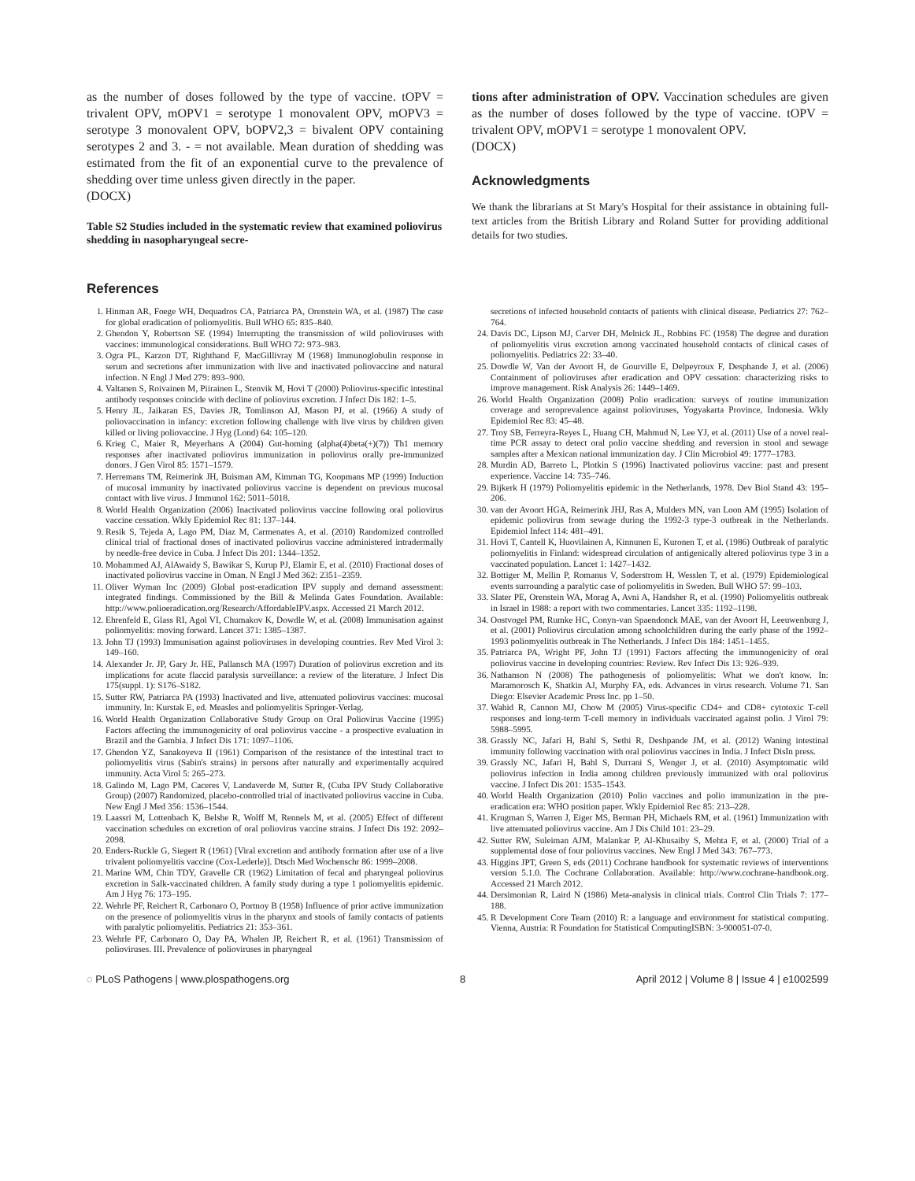as the number of doses followed by the type of vaccine. tOPV = trivalent OPV, mOPV1 = serotype 1 monovalent OPV, mOPV3 = serotype 3 monovalent OPV, bOPV2,3 = bivalent OPV containing serotypes 2 and 3. - = not available. Mean duration of shedding was estimated from the fit of an exponential curve to the prevalence of shedding over time unless given directly in the paper.
(DOCX)
Table S2 Studies included in the systematic review that examined poliovirus shedding in nasopharyngeal secre-
tions after administration of OPV. Vaccination schedules are given as the number of doses followed by the type of vaccine. tOPV = trivalent OPV, mOPV1 = serotype 1 monovalent OPV.
(DOCX)
Acknowledgments
We thank the librarians at St Mary's Hospital for their assistance in obtaining full-text articles from the British Library and Roland Sutter for providing additional details for two studies.
References
1. Hinman AR, Foege WH, Dequadros CA, Patriarca PA, Orenstein WA, et al. (1987) The case for global eradication of poliomyelitis. Bull WHO 65: 835–840.
2. Ghendon Y, Robertson SE (1994) Interrupting the transmission of wild polioviruses with vaccines: immunological considerations. Bull WHO 72: 973–983.
3. Ogra PL, Karzon DT, Righthand F, MacGillivray M (1968) Immunoglobulin response in serum and secretions after immunization with live and inactivated poliovaccine and natural infection. N Engl J Med 279: 893–900.
4. Valtanen S, Roivainen M, Piirainen L, Stenvik M, Hovi T (2000) Poliovirus-specific intestinal antibody responses coincide with decline of poliovirus excretion. J Infect Dis 182: 1–5.
5. Henry JL, Jaikaran ES, Davies JR, Tomlinson AJ, Mason PJ, et al. (1966) A study of poliovaccination in infancy: excretion following challenge with live virus by children given killed or living poliovaccine. J Hyg (Lond) 64: 105–120.
6. Krieg C, Maier R, Meyerhans A (2004) Gut-homing (alpha(4)beta(+)(7)) Th1 memory responses after inactivated poliovirus immunization in poliovirus orally pre-immunized donors. J Gen Virol 85: 1571–1579.
7. Herremans TM, Reimerink JH, Buisman AM, Kimman TG, Koopmans MP (1999) Induction of mucosal immunity by inactivated poliovirus vaccine is dependent on previous mucosal contact with live virus. J Immunol 162: 5011–5018.
8. World Health Organization (2006) Inactivated poliovirus vaccine following oral poliovirus vaccine cessation. Wkly Epidemiol Rec 81: 137–144.
9. Resik S, Tejeda A, Lago PM, Diaz M, Carmenates A, et al. (2010) Randomized controlled clinical trial of fractional doses of inactivated poliovirus vaccine administered intradermally by needle-free device in Cuba. J Infect Dis 201: 1344–1352.
10. Mohammed AJ, AlAwaidy S, Bawikar S, Kurup PJ, Elamir E, et al. (2010) Fractional doses of inactivated poliovirus vaccine in Oman. N Engl J Med 362: 2351–2359.
11. Oliver Wyman Inc (2009) Global post-eradication IPV supply and demand assessment: integrated findings. Commissioned by the Bill & Melinda Gates Foundation. Available: http://www.polioeradication.org/Research/AffordableIPV.aspx. Accessed 21 March 2012.
12. Ehrenfeld E, Glass RI, Agol VI, Chumakov K, Dowdle W, et al. (2008) Immunisation against poliomyelitis: moving forward. Lancet 371: 1385–1387.
13. John TJ (1993) Immunisation against polioviruses in developing countries. Rev Med Virol 3: 149–160.
14. Alexander Jr. JP, Gary Jr. HE, Pallansch MA (1997) Duration of poliovirus excretion and its implications for acute flaccid paralysis surveillance: a review of the literature. J Infect Dis 175(suppl. 1): S176–S182.
15. Sutter RW, Patriarca PA (1993) Inactivated and live, attenuated poliovirus vaccines: mucosal immunity. In: Kurstak E, ed. Measles and poliomyelitis Springer-Verlag.
16. World Health Organization Collaborative Study Group on Oral Poliovirus Vaccine (1995) Factors affecting the immunogenicity of oral poliovirus vaccine - a prospective evaluation in Brazil and the Gambia. J Infect Dis 171: 1097–1106.
17. Ghendon YZ, Sanakoyeva II (1961) Comparison of the resistance of the intestinal tract to poliomyelitis virus (Sabin's strains) in persons after naturally and experimentally acquired immunity. Acta Virol 5: 265–273.
18. Galindo M, Lago PM, Caceres V, Landaverde M, Sutter R, (Cuba IPV Study Collaborative Group) (2007) Randomized, placebo-controlled trial of inactivated poliovirus vaccine in Cuba. New Engl J Med 356: 1536–1544.
19. Laassri M, Lottenbach K, Belshe R, Wolff M, Rennels M, et al. (2005) Effect of different vaccination schedules on excretion of oral poliovirus vaccine strains. J Infect Dis 192: 2092–2098.
20. Enders-Ruckle G, Siegert R (1961) [Viral excretion and antibody formation after use of a live trivalent poliomyelitis vaccine (Cox-Lederle)]. Dtsch Med Wochenschr 86: 1999–2008.
21. Marine WM, Chin TDY, Gravelle CR (1962) Limitation of fecal and pharyngeal poliovirus excretion in Salk-vaccinated children. A family study during a type 1 poliomyelitis epidemic. Am J Hyg 76: 173–195.
22. Wehrle PF, Reichert R, Carbonaro O, Portnoy B (1958) Influence of prior active immunization on the presence of poliomyelitis virus in the pharynx and stools of family contacts of patients with paralytic poliomyelitis. Pediatrics 21: 353–361.
23. Wehrle PF, Carbonaro O, Day PA, Whalen JP, Reichert R, et al. (1961) Transmission of polioviruses. III. Prevalence of polioviruses in pharyngeal
secretions of infected household contacts of patients with clinical disease. Pediatrics 27: 762–764.
24. Davis DC, Lipson MJ, Carver DH, Melnick JL, Robbins FC (1958) The degree and duration of poliomyelitis virus excretion among vaccinated household contacts of clinical cases of poliomyelitis. Pediatrics 22: 33–40.
25. Dowdle W, Van der Avoort H, de Gourville E, Delpeyroux F, Desphande J, et al. (2006) Containment of polioviruses after eradication and OPV cessation: characterizing risks to improve management. Risk Analysis 26: 1449–1469.
26. World Health Organization (2008) Polio eradication: surveys of routine immunization coverage and seroprevalence against polioviruses, Yogyakarta Province, Indonesia. Wkly Epidemiol Rec 83: 45–48.
27. Troy SB, Ferreyra-Reyes L, Huang CH, Mahmud N, Lee YJ, et al. (2011) Use of a novel real-time PCR assay to detect oral polio vaccine shedding and reversion in stool and sewage samples after a Mexican national immunization day. J Clin Microbiol 49: 1777–1783.
28. Murdin AD, Barreto L, Plotkin S (1996) Inactivated poliovirus vaccine: past and present experience. Vaccine 14: 735–746.
29. Bijkerk H (1979) Poliomyelitis epidemic in the Netherlands, 1978. Dev Biol Stand 43: 195–206.
30. van der Avoort HGA, Reimerink JHJ, Ras A, Mulders MN, van Loon AM (1995) Isolation of epidemic poliovirus from sewage during the 1992-3 type-3 outbreak in the Netherlands. Epidemiol Infect 114: 481–491.
31. Hovi T, Cantell K, Huovilainen A, Kinnunen E, Kuronen T, et al. (1986) Outbreak of paralytic poliomyelitis in Finland: widespread circulation of antigenically altered poliovirus type 3 in a vaccinated population. Lancet 1: 1427–1432.
32. Bottiger M, Mellin P, Romanus V, Soderstrom H, Wesslen T, et al. (1979) Epidemiological events surrounding a paralytic case of poliomyelitis in Sweden. Bull WHO 57: 99–103.
33. Slater PE, Orenstein WA, Morag A, Avni A, Handsher R, et al. (1990) Poliomyelitis outbreak in Israel in 1988: a report with two commentaries. Lancet 335: 1192–1198.
34. Oostvogel PM, Rumke HC, Conyn-van Spaendonck MAE, van der Avoort H, Leeuwenburg J, et al. (2001) Poliovirus circulation among schoolchildren during the early phase of the 1992–1993 poliomyelitis outbreak in The Netherlands. J Infect Dis 184: 1451–1455.
35. Patriarca PA, Wright PF, John TJ (1991) Factors affecting the immunogenicity of oral poliovirus vaccine in developing countries: Review. Rev Infect Dis 13: 926–939.
36. Nathanson N (2008) The pathogenesis of poliomyelitis: What we don't know. In: Maramorosch K, Shatkin AJ, Murphy FA, eds. Advances in virus research. Volume 71. San Diego: Elsevier Academic Press Inc. pp 1–50.
37. Wahid R, Cannon MJ, Chow M (2005) Virus-specific CD4+ and CD8+ cytotoxic T-cell responses and long-term T-cell memory in individuals vaccinated against polio. J Virol 79: 5988–5995.
38. Grassly NC, Jafari H, Bahl S, Sethi R, Deshpande JM, et al. (2012) Waning intestinal immunity following vaccination with oral poliovirus vaccines in India. J Infect DisIn press.
39. Grassly NC, Jafari H, Bahl S, Durrani S, Wenger J, et al. (2010) Asymptomatic wild poliovirus infection in India among children previously immunized with oral poliovirus vaccine. J Infect Dis 201: 1535–1543.
40. World Health Organization (2010) Polio vaccines and polio immunization in the pre-eradication era: WHO position paper. Wkly Epidemiol Rec 85: 213–228.
41. Krugman S, Warren J, Eiger MS, Berman PH, Michaels RM, et al. (1961) Immunization with live attenuated poliovirus vaccine. Am J Dis Child 101: 23–29.
42. Sutter RW, Suleiman AJM, Malankar P, Al-Khusaiby S, Mehta F, et al. (2000) Trial of a supplemental dose of four poliovirus vaccines. New Engl J Med 343: 767–773.
43. Higgins JPT, Green S, eds (2011) Cochrane handbook for systematic reviews of interventions version 5.1.0. The Cochrane Collaboration. Available: http://www.cochrane-handbook.org. Accessed 21 March 2012.
44. Dersimonian R, Laird N (1986) Meta-analysis in clinical trials. Control Clin Trials 7: 177–188.
45. R Development Core Team (2010) R: a language and environment for statistical computing. Vienna, Austria: R Foundation for Statistical ComputingISBN: 3-900051-07-0.
◌ PLoS Pathogens | www.plospathogens.org 8 April 2012 | Volume 8 | Issue 4 | e1002599